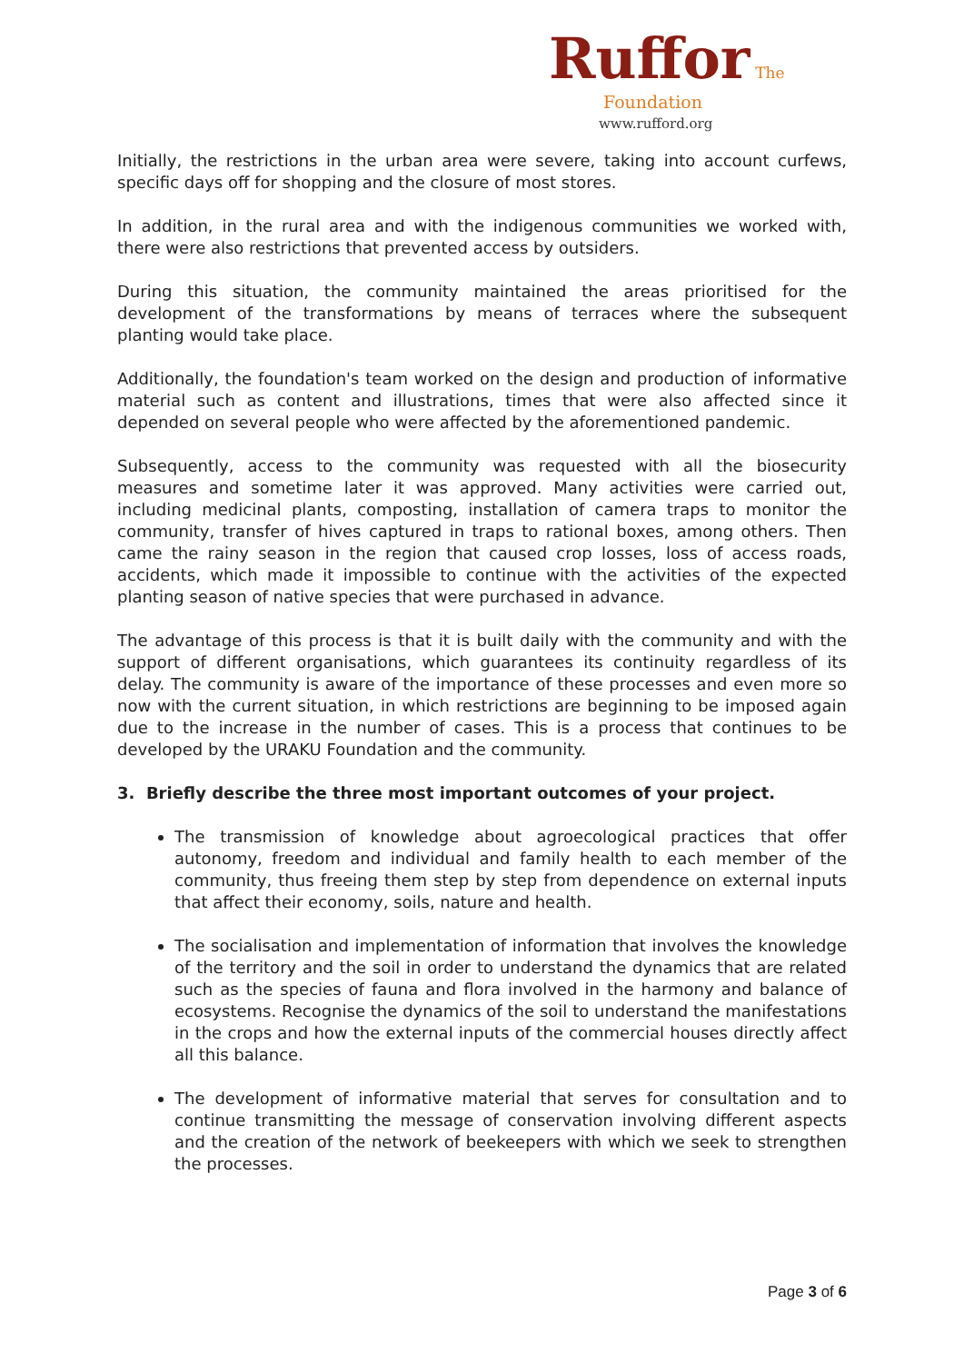Ruffor The
Foundation
www.rufford.org
Initially, the restrictions in the urban area were severe, taking into account curfews, specific days off for shopping and the closure of most stores.
In addition, in the rural area and with the indigenous communities we worked with, there were also restrictions that prevented access by outsiders.
During this situation, the community maintained the areas prioritised for the development of the transformations by means of terraces where the subsequent planting would take place.
Additionally, the foundation's team worked on the design and production of informative material such as content and illustrations, times that were also affected since it depended on several people who were affected by the aforementioned pandemic.
Subsequently, access to the community was requested with all the biosecurity measures and sometime later it was approved. Many activities were carried out, including medicinal plants, composting, installation of camera traps to monitor the community, transfer of hives captured in traps to rational boxes, among others. Then came the rainy season in the region that caused crop losses, loss of access roads, accidents, which made it impossible to continue with the activities of the expected planting season of native species that were purchased in advance.
The advantage of this process is that it is built daily with the community and with the support of different organisations, which guarantees its continuity regardless of its delay. The community is aware of the importance of these processes and even more so now with the current situation, in which restrictions are beginning to be imposed again due to the increase in the number of cases. This is a process that continues to be developed by the URAKU Foundation and the community.
3. Briefly describe the three most important outcomes of your project.
The transmission of knowledge about agroecological practices that offer autonomy, freedom and individual and family health to each member of the community, thus freeing them step by step from dependence on external inputs that affect their economy, soils, nature and health.
The socialisation and implementation of information that involves the knowledge of the territory and the soil in order to understand the dynamics that are related such as the species of fauna and flora involved in the harmony and balance of ecosystems. Recognise the dynamics of the soil to understand the manifestations in the crops and how the external inputs of the commercial houses directly affect all this balance.
The development of informative material that serves for consultation and to continue transmitting the message of conservation involving different aspects and the creation of the network of beekeepers with which we seek to strengthen the processes.
Page 3 of 6